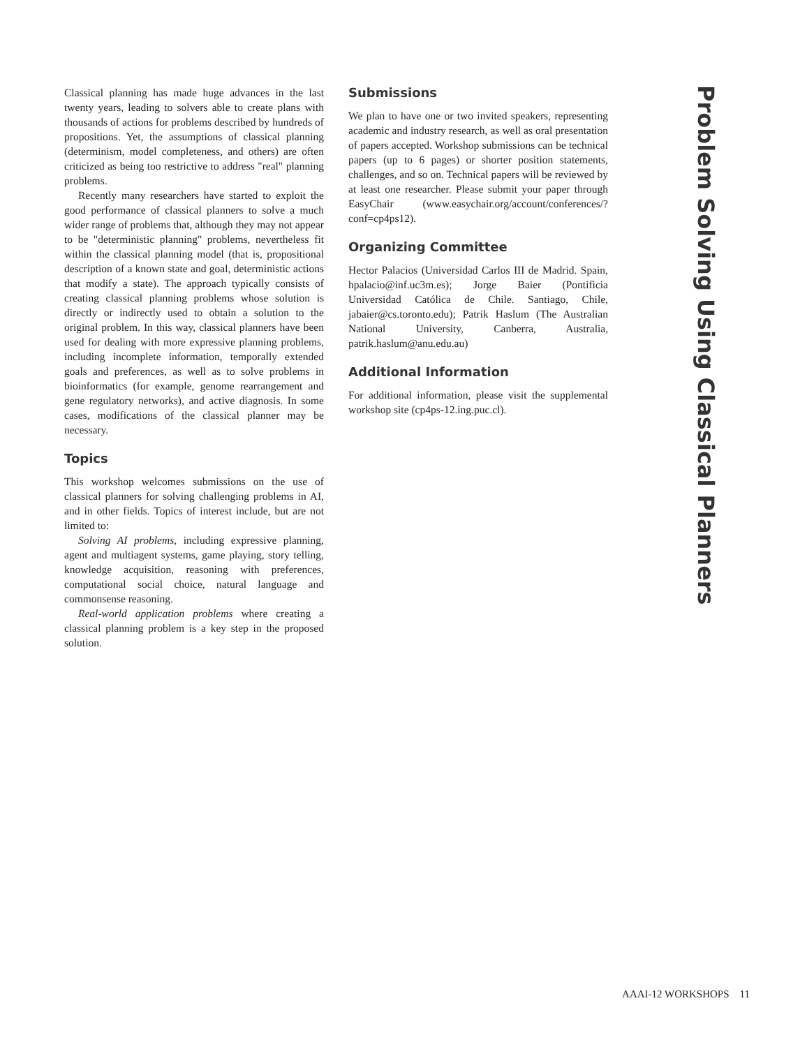Classical planning has made huge advances in the last twenty years, leading to solvers able to create plans with thousands of actions for problems described by hundreds of propositions. Yet, the assumptions of classical planning (determinism, model completeness, and others) are often criticized as being too restrictive to address "real" planning problems.
Recently many researchers have started to exploit the good performance of classical planners to solve a much wider range of problems that, although they may not appear to be "deterministic planning" problems, nevertheless fit within the classical planning model (that is, propositional description of a known state and goal, deterministic actions that modify a state). The approach typically consists of creating classical planning problems whose solution is directly or indirectly used to obtain a solution to the original problem. In this way, classical planners have been used for dealing with more expressive planning problems, including incomplete information, temporally extended goals and preferences, as well as to solve problems in bioinformatics (for example, genome rearrangement and gene regulatory networks), and active diagnosis. In some cases, modifications of the classical planner may be necessary.
Topics
This workshop welcomes submissions on the use of classical planners for solving challenging problems in AI, and in other fields. Topics of interest include, but are not limited to:
Solving AI problems, including expressive planning, agent and multiagent systems, game playing, story telling, knowledge acquisition, reasoning with preferences, computational social choice, natural language and commonsense reasoning.
Real-world application problems where creating a classical planning problem is a key step in the proposed solution.
Submissions
We plan to have one or two invited speakers, representing academic and industry research, as well as oral presentation of papers accepted. Workshop submissions can be technical papers (up to 6 pages) or shorter position statements, challenges, and so on. Technical papers will be reviewed by at least one researcher. Please submit your paper through EasyChair (www.easychair.org/account/conferences/?conf=cp4ps12).
Organizing Committee
Hector Palacios (Universidad Carlos III de Madrid. Spain, hpalacio@inf.uc3m.es); Jorge Baier (Pontificia Universidad Católica de Chile. Santiago, Chile, jabaier@cs.toronto.edu); Patrik Haslum (The Australian National University, Canberra, Australia, patrik.haslum@anu.edu.au)
Additional Information
For additional information, please visit the supplemental workshop site (cp4ps-12.ing.puc.cl).
Problem Solving Using Classical Planners
AAAI-12 WORKSHOPS 11